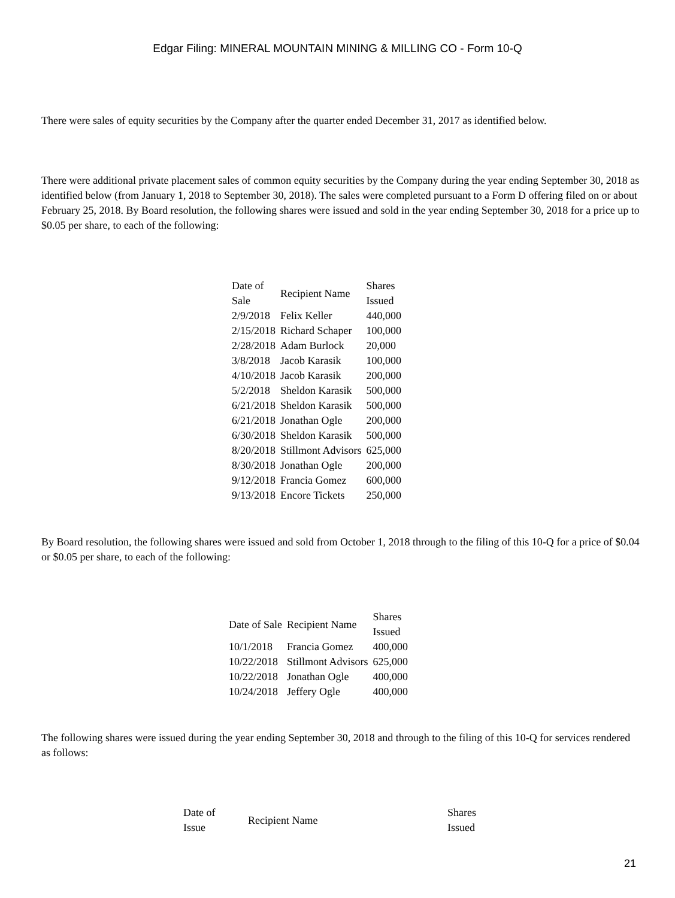Edgar Filing: MINERAL MOUNTAIN MINING & MILLING CO - Form 10-Q
There were sales of equity securities by the Company after the quarter ended December 31, 2017 as identified below.
There were additional private placement sales of common equity securities by the Company during the year ending September 30, 2018 as identified below (from January 1, 2018 to September 30, 2018). The sales were completed pursuant to a Form D offering filed on or about February 25, 2018. By Board resolution, the following shares were issued and sold in the year ending September 30, 2018 for a price up to $0.05 per share, to each of the following:
| Date of Sale | Recipient Name | Shares Issued |
| --- | --- | --- |
| 2/9/2018 | Felix Keller | 440,000 |
| 2/15/2018 | Richard Schaper | 100,000 |
| 2/28/2018 | Adam Burlock | 20,000 |
| 3/8/2018 | Jacob Karasik | 100,000 |
| 4/10/2018 | Jacob Karasik | 200,000 |
| 5/2/2018 | Sheldon Karasik | 500,000 |
| 6/21/2018 | Sheldon Karasik | 500,000 |
| 6/21/2018 | Jonathan Ogle | 200,000 |
| 6/30/2018 | Sheldon Karasik | 500,000 |
| 8/20/2018 | Stillmont Advisors | 625,000 |
| 8/30/2018 | Jonathan Ogle | 200,000 |
| 9/12/2018 | Francia Gomez | 600,000 |
| 9/13/2018 | Encore Tickets | 250,000 |
By Board resolution, the following shares were issued and sold from October 1, 2018 through to the filing of this 10-Q for a price of $0.04 or $0.05 per share, to each of the following:
| Date of Sale | Recipient Name | Shares Issued |
| --- | --- | --- |
| 10/1/2018 | Francia Gomez | 400,000 |
| 10/22/2018 | Stillmont Advisors | 625,000 |
| 10/22/2018 | Jonathan Ogle | 400,000 |
| 10/24/2018 | Jeffery Ogle | 400,000 |
The following shares were issued during the year ending September 30, 2018 and through to the filing of this 10-Q for services rendered as follows:
| Date of Issue | Recipient Name | Shares Issued |
| --- | --- | --- |
21